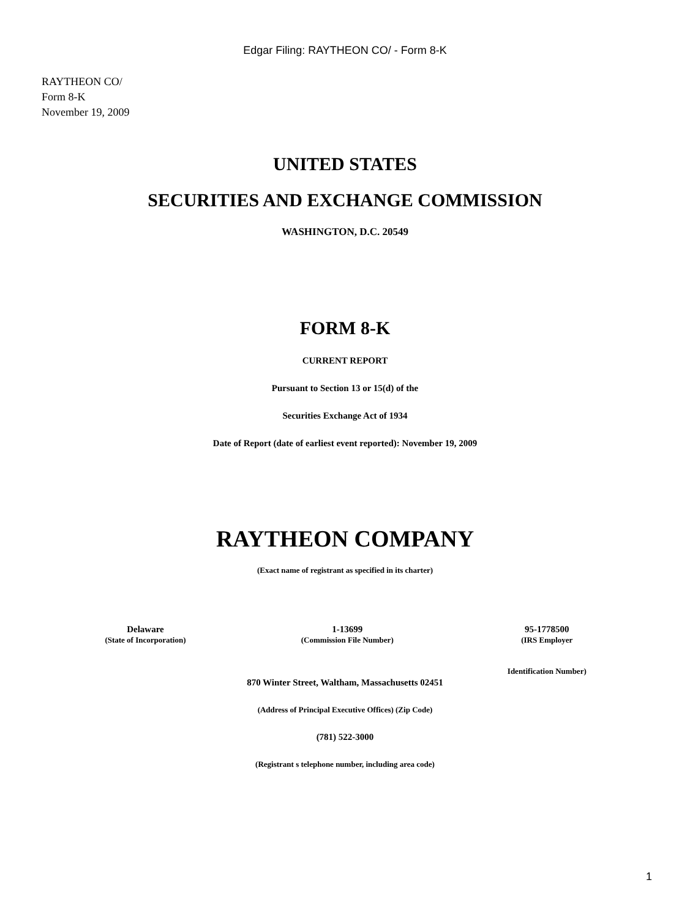Edgar Filing: RAYTHEON CO/ - Form 8-K
RAYTHEON CO/
Form 8-K
November 19, 2009
UNITED STATES
SECURITIES AND EXCHANGE COMMISSION
WASHINGTON, D.C. 20549
FORM 8-K
CURRENT REPORT
Pursuant to Section 13 or 15(d) of the
Securities Exchange Act of 1934
Date of Report (date of earliest event reported): November 19, 2009
RAYTHEON COMPANY
(Exact name of registrant as specified in its charter)
| Delaware (State of Incorporation) | 1-13699 (Commission File Number) | 95-1778500 (IRS Employer Identification Number) |
870 Winter Street, Waltham, Massachusetts 02451
(Address of Principal Executive Offices) (Zip Code)
(781) 522-3000
(Registrant s telephone number, including area code)
1